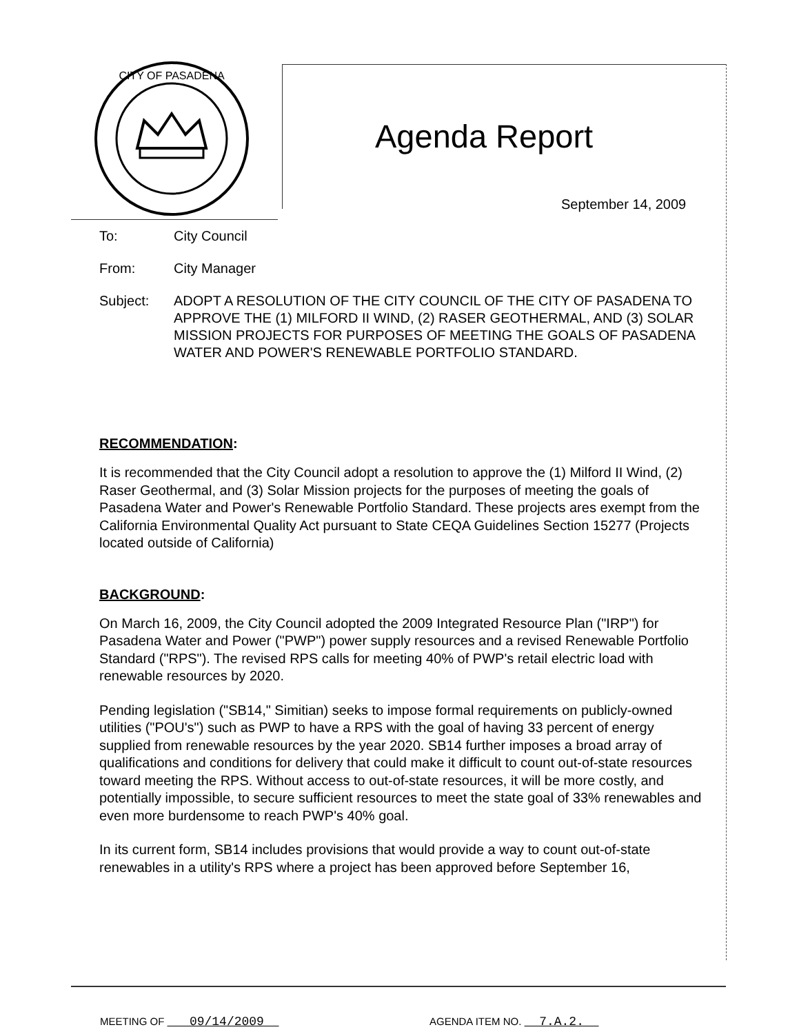CITY OF PASADENA
Agenda Report
September 14, 2009
To: City Council
From: City Manager
Subject: ADOPT A RESOLUTION OF THE CITY COUNCIL OF THE CITY OF PASADENA TO APPROVE THE (1) MILFORD II WIND, (2) RASER GEOTHERMAL, AND (3) SOLAR MISSION PROJECTS FOR PURPOSES OF MEETING THE GOALS OF PASADENA WATER AND POWER'S RENEWABLE PORTFOLIO STANDARD.
RECOMMENDATION:
It is recommended that the City Council adopt a resolution to approve the (1) Milford II Wind, (2) Raser Geothermal, and (3) Solar Mission projects for the purposes of meeting the goals of Pasadena Water and Power's Renewable Portfolio Standard. These projects ares exempt from the California Environmental Quality Act pursuant to State CEQA Guidelines Section 15277 (Projects located outside of California)
BACKGROUND:
On March 16, 2009, the City Council adopted the 2009 Integrated Resource Plan ("IRP") for Pasadena Water and Power ("PWP") power supply resources and a revised Renewable Portfolio Standard ("RPS"). The revised RPS calls for meeting 40% of PWP's retail electric load with renewable resources by 2020.
Pending legislation ("SB14," Simitian) seeks to impose formal requirements on publicly-owned utilities ("POU's") such as PWP to have a RPS with the goal of having 33 percent of energy supplied from renewable resources by the year 2020. SB14 further imposes a broad array of qualifications and conditions for delivery that could make it difficult to count out-of-state resources toward meeting the RPS. Without access to out-of-state resources, it will be more costly, and potentially impossible, to secure sufficient resources to meet the state goal of 33% renewables and even more burdensome to reach PWP's 40% goal.
In its current form, SB14 includes provisions that would provide a way to count out-of-state renewables in a utility's RPS where a project has been approved before September 16,
MEETING OF 09/14/2009 AGENDA ITEM NO. 7.A.2.